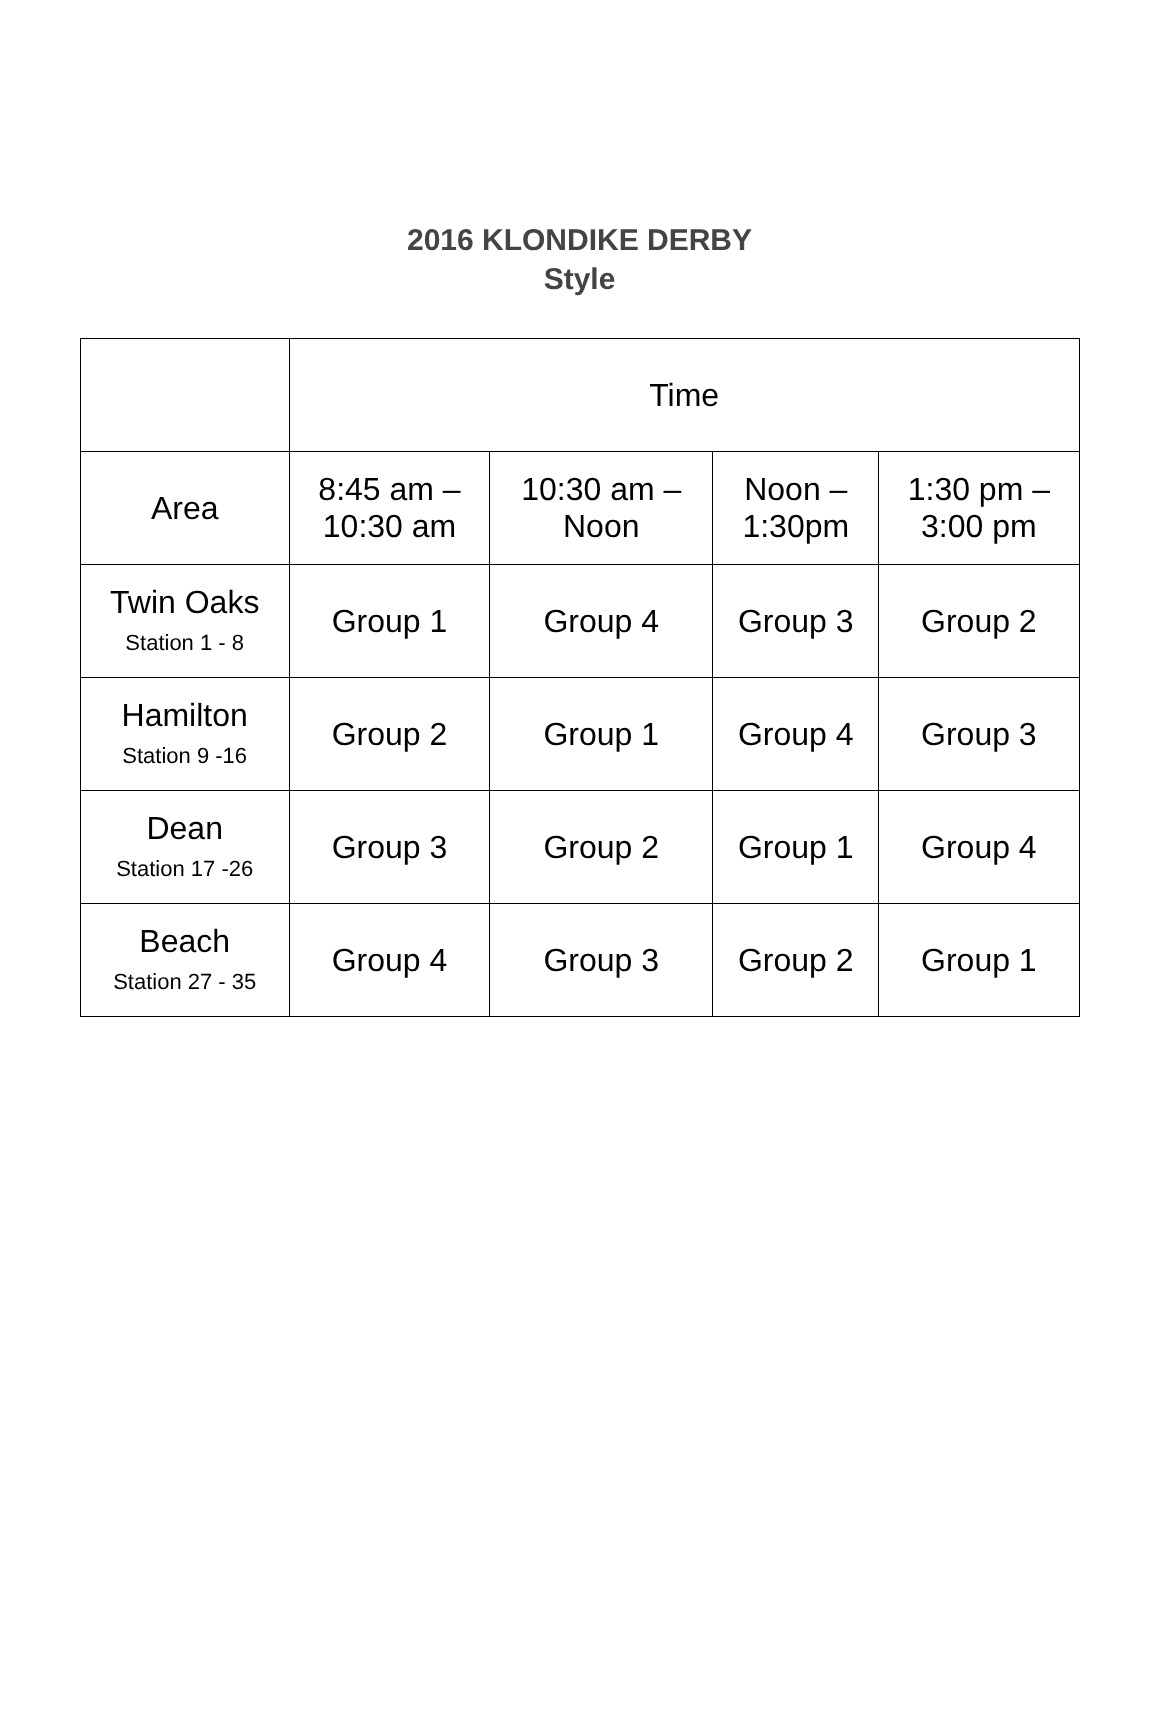2016 KLONDIKE DERBY
Style
| | Time | | | |
| --- | --- | --- | --- | --- |
| Area | 8:45 am – 10:30 am | 10:30 am – Noon | Noon – 1:30pm | 1:30 pm – 3:00 pm |
| Twin Oaks Station 1 - 8 | Group 1 | Group 4 | Group 3 | Group 2 |
| Hamilton Station 9 -16 | Group 2 | Group 1 | Group 4 | Group 3 |
| Dean Station 17 -26 | Group 3 | Group 2 | Group 1 | Group 4 |
| Beach Station 27 - 35 | Group 4 | Group 3 | Group 2 | Group 1 |